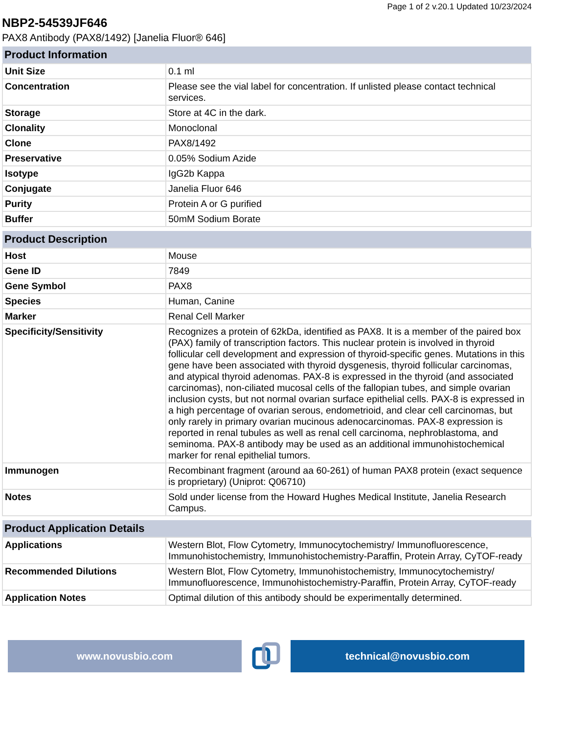Page 1 of 2 v.20.1 Updated 10/23/2024
NBP2-54539JF646
PAX8 Antibody (PAX8/1492) [Janelia Fluor® 646]
| Product Information | |
| --- | --- |
| Unit Size | 0.1 ml |
| Concentration | Please see the vial label for concentration. If unlisted please contact technical services. |
| Storage | Store at 4C in the dark. |
| Clonality | Monoclonal |
| Clone | PAX8/1492 |
| Preservative | 0.05% Sodium Azide |
| Isotype | IgG2b Kappa |
| Conjugate | Janelia Fluor 646 |
| Purity | Protein A or G purified |
| Buffer | 50mM Sodium Borate |
| Product Description | |
| --- | --- |
| Host | Mouse |
| Gene ID | 7849 |
| Gene Symbol | PAX8 |
| Species | Human, Canine |
| Marker | Renal Cell Marker |
| Specificity/Sensitivity | Recognizes a protein of 62kDa, identified as PAX8. It is a member of the paired box (PAX) family of transcription factors. This nuclear protein is involved in thyroid follicular cell development and expression of thyroid-specific genes. Mutations in this gene have been associated with thyroid dysgenesis, thyroid follicular carcinomas, and atypical thyroid adenomas. PAX-8 is expressed in the thyroid (and associated carcinomas), non-ciliated mucosal cells of the fallopian tubes, and simple ovarian inclusion cysts, but not normal ovarian surface epithelial cells. PAX-8 is expressed in a high percentage of ovarian serous, endometrioid, and clear cell carcinomas, but only rarely in primary ovarian mucinous adenocarcinomas. PAX-8 expression is reported in renal tubules as well as renal cell carcinoma, nephroblastoma, and seminoma. PAX-8 antibody may be used as an additional immunohistochemical marker for renal epithelial tumors. |
| Immunogen | Recombinant fragment (around aa 60-261) of human PAX8 protein (exact sequence is proprietary) (Uniprot: Q06710) |
| Notes | Sold under license from the Howard Hughes Medical Institute, Janelia Research Campus. |
| Product Application Details | |
| --- | --- |
| Applications | Western Blot, Flow Cytometry, Immunocytochemistry/ Immunofluorescence, Immunohistochemistry, Immunohistochemistry-Paraffin, Protein Array, CyTOF-ready |
| Recommended Dilutions | Western Blot, Flow Cytometry, Immunohistochemistry, Immunocytochemistry/ Immunofluorescence, Immunohistochemistry-Paraffin, Protein Array, CyTOF-ready |
| Application Notes | Optimal dilution of this antibody should be experimentally determined. |
www.novusbio.com technical@novusbio.com